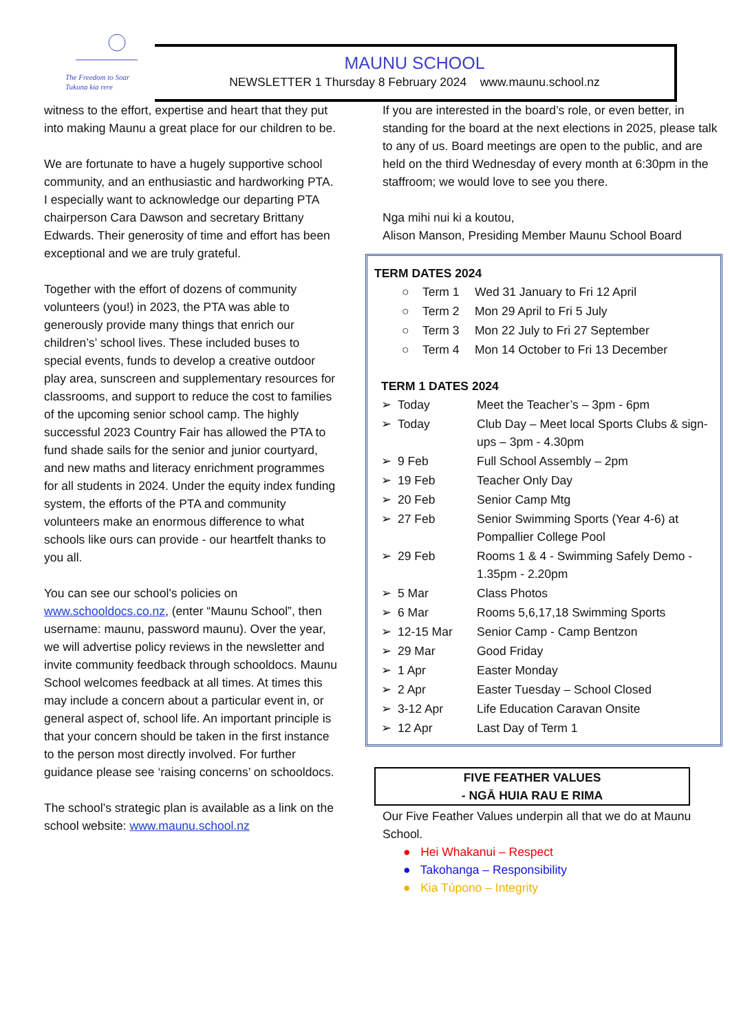The Freedom to Soar
Tukuna kia rere
MAUNU SCHOOL
NEWSLETTER 1 Thursday 8 February 2024 www.maunu.school.nz
witness to the effort, expertise and heart that they put into making Maunu a great place for our children to be.
We are fortunate to have a hugely supportive school community, and an enthusiastic and hardworking PTA. I especially want to acknowledge our departing PTA chairperson Cara Dawson and secretary Brittany Edwards. Their generosity of time and effort has been exceptional and we are truly grateful.
Together with the effort of dozens of community volunteers (you!) in 2023, the PTA was able to generously provide many things that enrich our children’s’ school lives. These included buses to special events, funds to develop a creative outdoor play area, sunscreen and supplementary resources for classrooms, and support to reduce the cost to families of the upcoming senior school camp. The highly successful 2023 Country Fair has allowed the PTA to fund shade sails for the senior and junior courtyard, and new maths and literacy enrichment programmes for all students in 2024. Under the equity index funding system, the efforts of the PTA and community volunteers make an enormous difference to what schools like ours can provide - our heartfelt thanks to you all.
You can see our school’s policies on www.schooldocs.co.nz, (enter “Maunu School”, then username: maunu, password maunu). Over the year, we will advertise policy reviews in the newsletter and invite community feedback through schooldocs. Maunu School welcomes feedback at all times. At times this may include a concern about a particular event in, or general aspect of, school life. An important principle is that your concern should be taken in the first instance to the person most directly involved. For further guidance please see ‘raising concerns’ on schooldocs.
The school’s strategic plan is available as a link on the school website: www.maunu.school.nz
If you are interested in the board’s role, or even better, in standing for the board at the next elections in 2025, please talk to any of us. Board meetings are open to the public, and are held on the third Wednesday of every month at 6:30pm in the staffroom; we would love to see you there.
Nga mihi nui ki a koutou,
Alison Manson, Presiding Member Maunu School Board
TERM DATES 2024
| ○ | Term 1 | Wed 31 January to Fri 12 April |
| ○ | Term 2 | Mon 29 April to Fri 5 July |
| ○ | Term 3 | Mon 22 July to Fri 27 September |
| ○ | Term 4 | Mon 14 October to Fri 13 December |
TERM 1 DATES 2024
| ➢ | Today | Meet the Teacher’s – 3pm - 6pm |
| ➢ | Today | Club Day – Meet local Sports Clubs & sign-ups – 3pm - 4.30pm |
| ➢ | 9 Feb | Full School Assembly – 2pm |
| ➢ | 19 Feb | Teacher Only Day |
| ➢ | 20 Feb | Senior Camp Mtg |
| ➢ | 27 Feb | Senior Swimming Sports (Year 4-6) at Pompallier College Pool |
| ➢ | 29 Feb | Rooms 1 & 4 - Swimming Safely Demo - 1.35pm - 2.20pm |
| ➢ | 5 Mar | Class Photos |
| ➢ | 6 Mar | Rooms 5,6,17,18 Swimming Sports |
| ➢ | 12-15 Mar | Senior Camp - Camp Bentzon |
| ➢ | 29 Mar | Good Friday |
| ➢ | 1 Apr | Easter Monday |
| ➢ | 2 Apr | Easter Tuesday – School Closed |
| ➢ | 3-12 Apr | Life Education Caravan Onsite |
| ➢ | 12 Apr | Last Day of Term 1 |
FIVE FEATHER VALUES
- NGĀ HUIA RAU E RIMA
Our Five Feather Values underpin all that we do at Maunu School.
● Hei Whakanui – Respect
● Takohanga – Responsibility
● Kia Túpono – Integrity